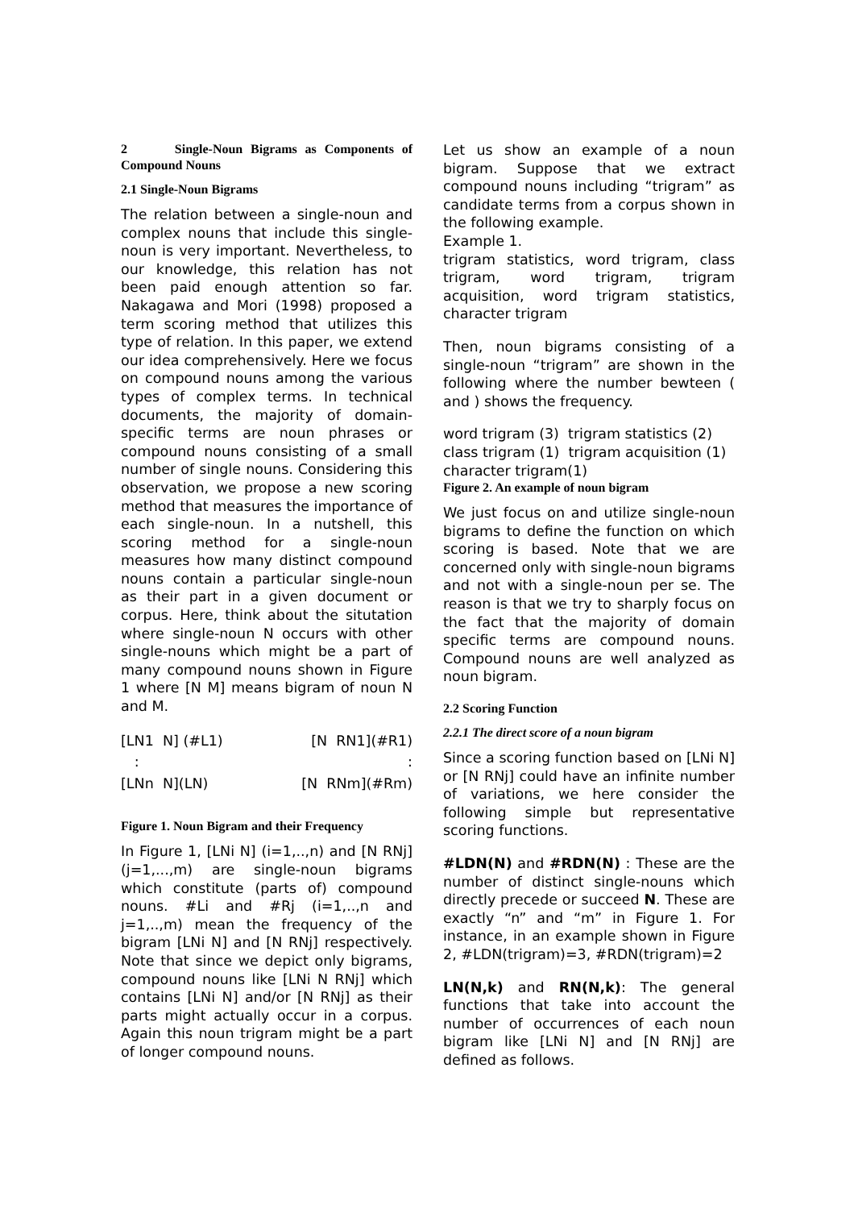2 Single-Noun Bigrams as Components of Compound Nouns
2.1 Single-Noun Bigrams
The relation between a single-noun and complex nouns that include this single-noun is very important. Nevertheless, to our knowledge, this relation has not been paid enough attention so far. Nakagawa and Mori (1998) proposed a term scoring method that utilizes this type of relation. In this paper, we extend our idea comprehensively. Here we focus on compound nouns among the various types of complex terms. In technical documents, the majority of domain-specific terms are noun phrases or compound nouns consisting of a small number of single nouns. Considering this observation, we propose a new scoring method that measures the importance of each single-noun. In a nutshell, this scoring method for a single-noun measures how many distinct compound nouns contain a particular single-noun as their part in a given document or corpus. Here, think about the situtation where single-noun N occurs with other single-nouns which might be a part of many compound nouns shown in Figure 1 where [N M] means bigram of noun N and M.
| [LN1 N] (#L1) | [N RN1](#R1) |
| : | : |
| [LNn N](LN) | [N RNm](#Rm) |
Figure 1. Noun Bigram and their Frequency
In Figure 1, [LNi N] (i=1,..,n) and [N RNj] (j=1,...,m) are single-noun bigrams which constitute (parts of) compound nouns. #Li and #Rj (i=1,..,n and j=1,..,m) mean the frequency of the bigram [LNi N] and [N RNj] respectively. Note that since we depict only bigrams, compound nouns like [LNi N RNj] which contains [LNi N] and/or [N RNj] as their parts might actually occur in a corpus. Again this noun trigram might be a part of longer compound nouns.
Let us show an example of a noun bigram. Suppose that we extract compound nouns including “trigram” as candidate terms from a corpus shown in the following example.
Example 1.
trigram statistics, word trigram, class trigram, word trigram, trigram acquisition, word trigram statistics, character trigram
Then, noun bigrams consisting of a single-noun “trigram” are shown in the following where the number bewteen ( and ) shows the frequency.
word trigram (3) trigram statistics (2)
class trigram (1) trigram acquisition (1)
character trigram(1)
Figure 2. An example of noun bigram
We just focus on and utilize single-noun bigrams to define the function on which scoring is based. Note that we are concerned only with single-noun bigrams and not with a single-noun per se. The reason is that we try to sharply focus on the fact that the majority of domain specific terms are compound nouns. Compound nouns are well analyzed as noun bigram.
2.2 Scoring Function
2.2.1 The direct score of a noun bigram
Since a scoring function based on [LNi N] or [N RNj] could have an infinite number of variations, we here consider the following simple but representative scoring functions.
#LDN(N) and #RDN(N) : These are the number of distinct single-nouns which directly precede or succeed N. These are exactly “n” and “m” in Figure 1. For instance, in an example shown in Figure 2, #LDN(trigram)=3, #RDN(trigram)=2
LN(N,k) and RN(N,k): The general functions that take into account the number of occurrences of each noun bigram like [LNi N] and [N RNj] are defined as follows.